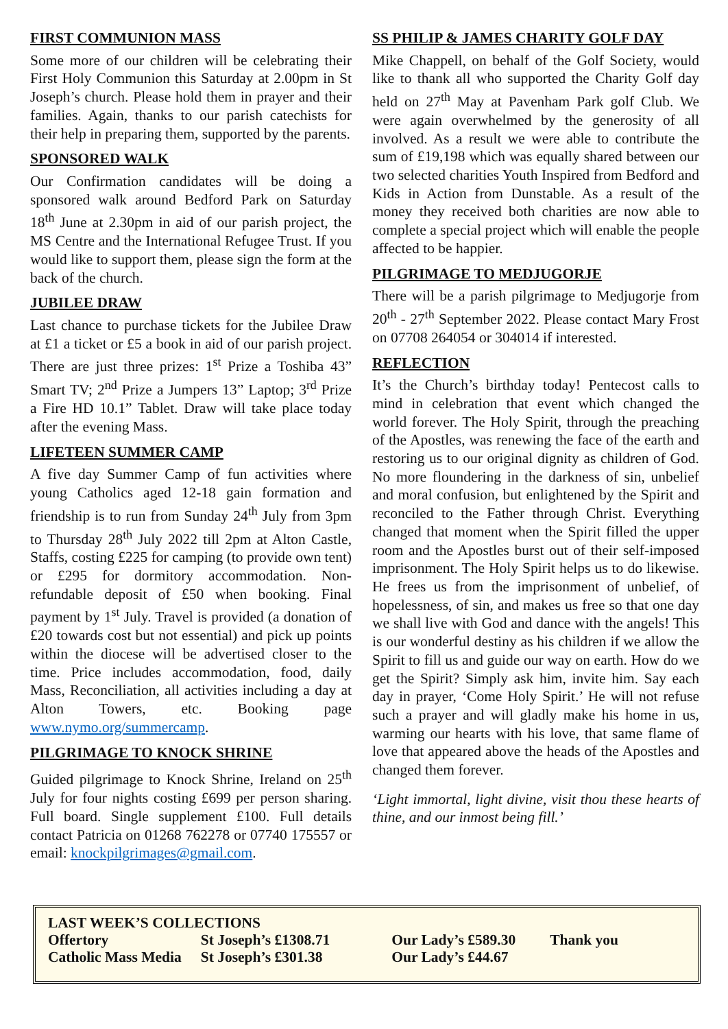FIRST COMMUNION MASS
Some more of our children will be celebrating their First Holy Communion this Saturday at 2.00pm in St Joseph’s church. Please hold them in prayer and their families. Again, thanks to our parish catechists for their help in preparing them, supported by the parents.
SPONSORED WALK
Our Confirmation candidates will be doing a sponsored walk around Bedford Park on Saturday 18<sup>th</sup> June at 2.30pm in aid of our parish project, the MS Centre and the International Refugee Trust. If you would like to support them, please sign the form at the back of the church.
JUBILEE DRAW
Last chance to purchase tickets for the Jubilee Draw at £1 a ticket or £5 a book in aid of our parish project. There are just three prizes: 1<sup>st</sup> Prize a Toshiba 43” Smart TV; 2<sup>nd</sup> Prize a Jumpers 13” Laptop; 3<sup>rd</sup> Prize a Fire HD 10.1” Tablet. Draw will take place today after the evening Mass.
LIFETEEN SUMMER CAMP
A five day Summer Camp of fun activities where young Catholics aged 12-18 gain formation and friendship is to run from Sunday 24<sup>th</sup> July from 3pm to Thursday 28<sup>th</sup> July 2022 till 2pm at Alton Castle, Staffs, costing £225 for camping (to provide own tent) or £295 for dormitory accommodation. Non-refundable deposit of £50 when booking. Final payment by 1<sup>st</sup> July. Travel is provided (a donation of £20 towards cost but not essential) and pick up points within the diocese will be advertised closer to the time. Price includes accommodation, food, daily Mass, Reconciliation, all activities including a day at Alton Towers, etc. Booking page www.nymo.org/summercamp.
PILGRIMAGE TO KNOCK SHRINE
Guided pilgrimage to Knock Shrine, Ireland on 25<sup>th</sup> July for four nights costing £699 per person sharing. Full board. Single supplement £100. Full details contact Patricia on 01268 762278 or 07740 175557 or email: knockpilgrimages@gmail.com.
SS PHILIP & JAMES CHARITY GOLF DAY
Mike Chappell, on behalf of the Golf Society, would like to thank all who supported the Charity Golf day held on 27<sup>th</sup> May at Pavenham Park golf Club. We were again overwhelmed by the generosity of all involved. As a result we were able to contribute the sum of £19,198 which was equally shared between our two selected charities Youth Inspired from Bedford and Kids in Action from Dunstable. As a result of the money they received both charities are now able to complete a special project which will enable the people affected to be happier.
PILGRIMAGE TO MEDJUGORJE
There will be a parish pilgrimage to Medjugorje from 20<sup>th</sup> - 27<sup>th</sup> September 2022. Please contact Mary Frost on 07708 264054 or 304014 if interested.
REFLECTION
It’s the Church’s birthday today! Pentecost calls to mind in celebration that event which changed the world forever. The Holy Spirit, through the preaching of the Apostles, was renewing the face of the earth and restoring us to our original dignity as children of God. No more floundering in the darkness of sin, unbelief and moral confusion, but enlightened by the Spirit and reconciled to the Father through Christ. Everything changed that moment when the Spirit filled the upper room and the Apostles burst out of their self-imposed imprisonment. The Holy Spirit helps us to do likewise. He frees us from the imprisonment of unbelief, of hopelessness, of sin, and makes us free so that one day we shall live with God and dance with the angels! This is our wonderful destiny as his children if we allow the Spirit to fill us and guide our way on earth. How do we get the Spirit? Simply ask him, invite him. Say each day in prayer, ‘Come Holy Spirit.’ He will not refuse such a prayer and will gladly make his home in us, warming our hearts with his love, that same flame of love that appeared above the heads of the Apostles and changed them forever.
‘Light immortal, light divine, visit thou these hearts of thine, and our inmost being fill.’
LAST WEEK’S COLLECTIONS
| Offertory | St Joseph’s £1308.71 | Our Lady’s £589.30 | Thank you |
| Catholic Mass Media | St Joseph’s £301.38 | Our Lady’s £44.67 | |